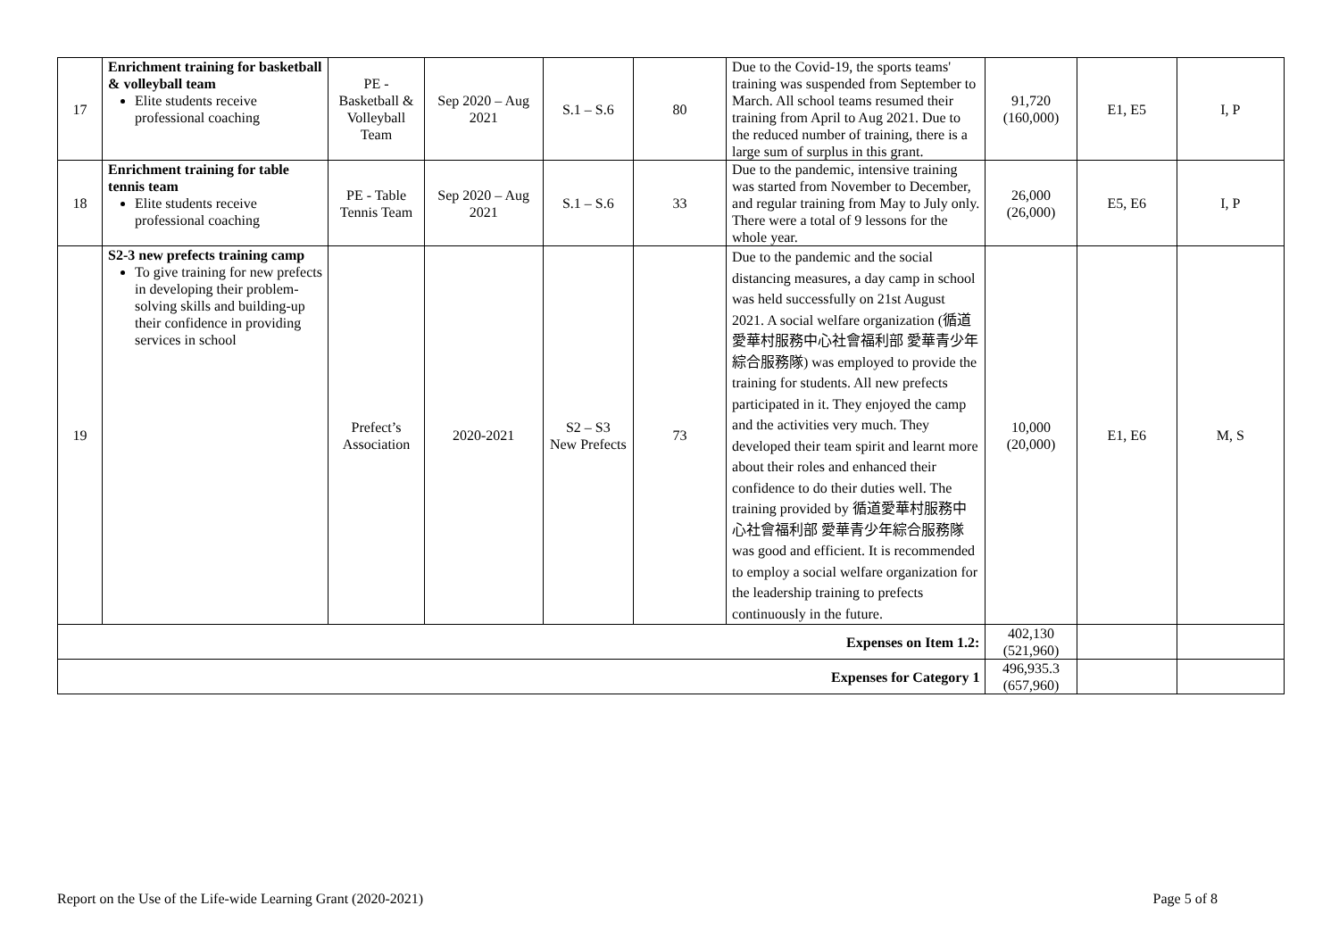| 17 | Enrichment training for basketball & volleyball team Elite students receive professional coaching | PE - Basketball & Volleyball Team | Sep 2020 – Aug 2021 | S.1 – S.6 | 80 | Due to the Covid-19, the sports teams' training was suspended from September to March. All school teams resumed their training from April to Aug 2021. Due to the reduced number of training, there is a large sum of surplus in this grant. | 91,720 (160,000) | E1, E5 | I, P |
| 18 | Enrichment training for table tennis team Elite students receive professional coaching | PE - Table Tennis Team | Sep 2020 – Aug 2021 | S.1 – S.6 | 33 | Due to the pandemic, intensive training was started from November to December, and regular training from May to July only. There were a total of 9 lessons for the whole year. | 26,000 (26,000) | E5, E6 | I, P |
| 19 | S2-3 new prefects training camp To give training for new prefects in developing their problem-solving skills and building-up their confidence in providing services in school | Prefect’s Association | 2020-2021 | S2 – S3 New Prefects | 73 | Due to the pandemic and the social distancing measures, a day camp in school was held successfully on 21st August 2021. A social welfare organization (循道愛華村服務中心社會福利部 愛華青少年綜合服務隊) was employed to provide the training for students. All new prefects participated in it. They enjoyed the camp and the activities very much. They developed their team spirit and learnt more about their roles and enhanced their confidence to do their duties well. The training provided by 循道愛華村服務中心社會福利部 愛華青少年綜合服務隊 was good and efficient. It is recommended to employ a social welfare organization for the leadership training to prefects continuously in the future. | 10,000 (20,000) | E1, E6 | M, S |
| Expenses on Item 1.2: | | | | | | | 402,130 (521,960) | | |
| Expenses for Category 1 | | | | | | | 496,935.3 (657,960) | | |
Report on the Use of the Life-wide Learning Grant (2020-2021) Page 5 of 8